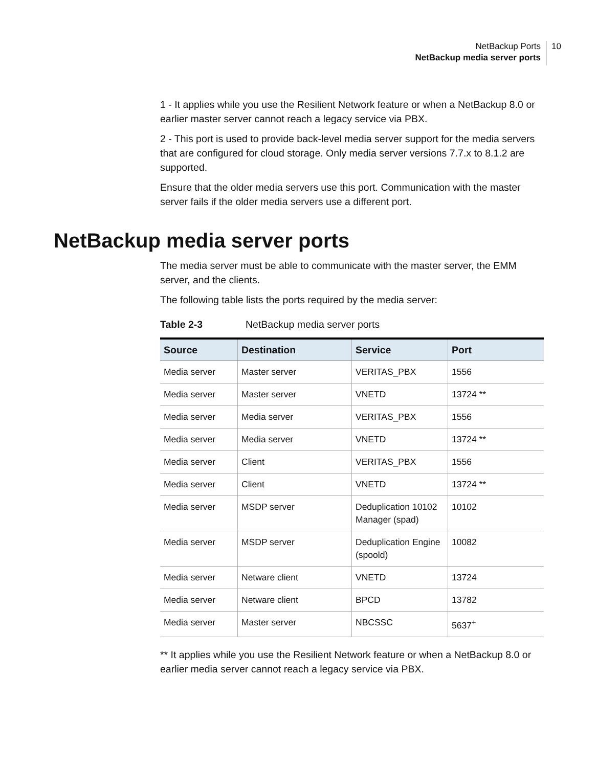NetBackup Ports
NetBackup media server ports
10
1 - It applies while you use the Resilient Network feature or when a NetBackup 8.0 or earlier master server cannot reach a legacy service via PBX.
2 - This port is used to provide back-level media server support for the media servers that are configured for cloud storage. Only media server versions 7.7.x to 8.1.2 are supported.
Ensure that the older media servers use this port. Communication with the master server fails if the older media servers use a different port.
NetBackup media server ports
The media server must be able to communicate with the master server, the EMM server, and the clients.
The following table lists the ports required by the media server:
Table 2-3 NetBackup media server ports
| Source | Destination | Service | Port |
| --- | --- | --- | --- |
| Media server | Master server | VERITAS_PBX | 1556 |
| Media server | Master server | VNETD | 13724 ** |
| Media server | Media server | VERITAS_PBX | 1556 |
| Media server | Media server | VNETD | 13724 ** |
| Media server | Client | VERITAS_PBX | 1556 |
| Media server | Client | VNETD | 13724 ** |
| Media server | MSDP server | Deduplication 10102 Manager (spad) | 10102 |
| Media server | MSDP server | Deduplication Engine (spoold) | 10082 |
| Media server | Netware client | VNETD | 13724 |
| Media server | Netware client | BPCD | 13782 |
| Media server | Master server | NBCSSC | 5637<sup>+</sup> |
** It applies while you use the Resilient Network feature or when a NetBackup 8.0 or earlier media server cannot reach a legacy service via PBX.